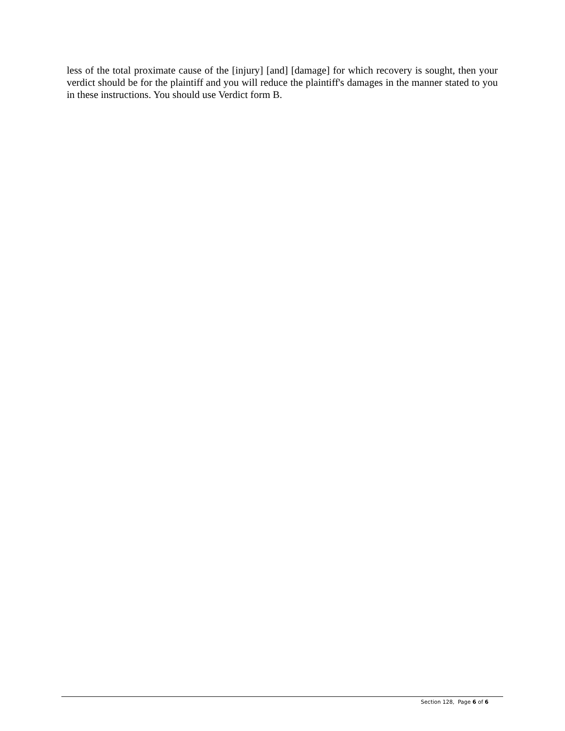less of the total proximate cause of the [injury] [and] [damage] for which recovery is sought, then your verdict should be for the plaintiff and you will reduce the plaintiff's damages in the manner stated to you in these instructions. You should use Verdict form B.
Section 128, Page 6 of 6